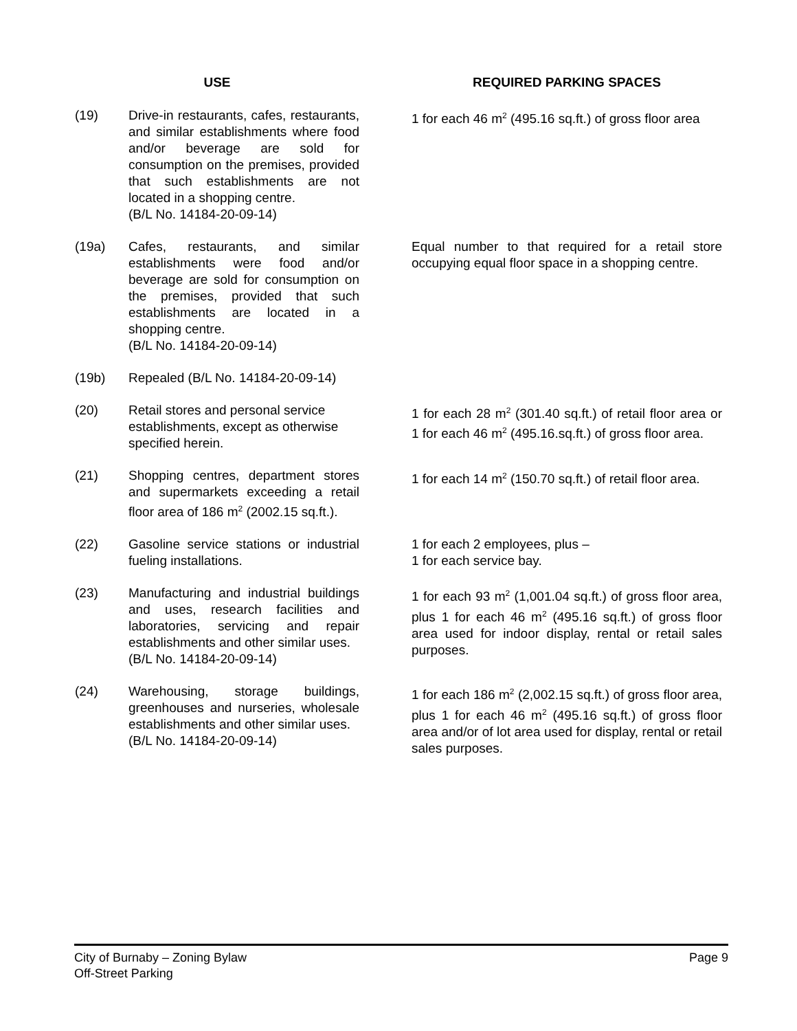| USE | | | REQUIRED PARKING SPACES |
| --- | --- | --- | --- |
| (19) | Drive-in restaurants, cafes, restaurants, and similar establishments where food and/or beverage are sold for consumption on the premises, provided that such establishments are not located in a shopping centre. (B/L No. 14184-20-09-14) | | 1 for each 46 m<sup>2</sup> (495.16 sq.ft.) of gross floor area |
| (19a) | Cafes, restaurants, and similar establishments were food and/or beverage are sold for consumption on the premises, provided that such establishments are located in a shopping centre. (B/L No. 14184-20-09-14) | | Equal number to that required for a retail store occupying equal floor space in a shopping centre. |
| (19b) | Repealed (B/L No. 14184-20-09-14) | | |
| (20) | Retail stores and personal service establishments, except as otherwise specified herein. | | 1 for each 28 m<sup>2</sup> (301.40 sq.ft.) of retail floor area or 1 for each 46 m<sup>2</sup> (495.16.sq.ft.) of gross floor area. |
| (21) | Shopping centres, department stores and supermarkets exceeding a retail floor area of 186 m<sup>2</sup> (2002.15 sq.ft.). | | 1 for each 14 m<sup>2</sup> (150.70 sq.ft.) of retail floor area. |
| (22) | Gasoline service stations or industrial fueling installations. | | 1 for each 2 employees, plus – 1 for each service bay. |
| (23) | Manufacturing and industrial buildings and uses, research facilities and laboratories, servicing and repair establishments and other similar uses. (B/L No. 14184-20-09-14) | | 1 for each 93 m<sup>2</sup> (1,001.04 sq.ft.) of gross floor area, plus 1 for each 46 m<sup>2</sup> (495.16 sq.ft.) of gross floor area used for indoor display, rental or retail sales purposes. |
| (24) | Warehousing, storage buildings, greenhouses and nurseries, wholesale establishments and other similar uses. (B/L No. 14184-20-09-14) | | 1 for each 186 m<sup>2</sup> (2,002.15 sq.ft.) of gross floor area, plus 1 for each 46 m<sup>2</sup> (495.16 sq.ft.) of gross floor area and/or of lot area used for display, rental or retail sales purposes. |
City of Burnaby – Zoning Bylaw
Off-Street Parking
Page 9